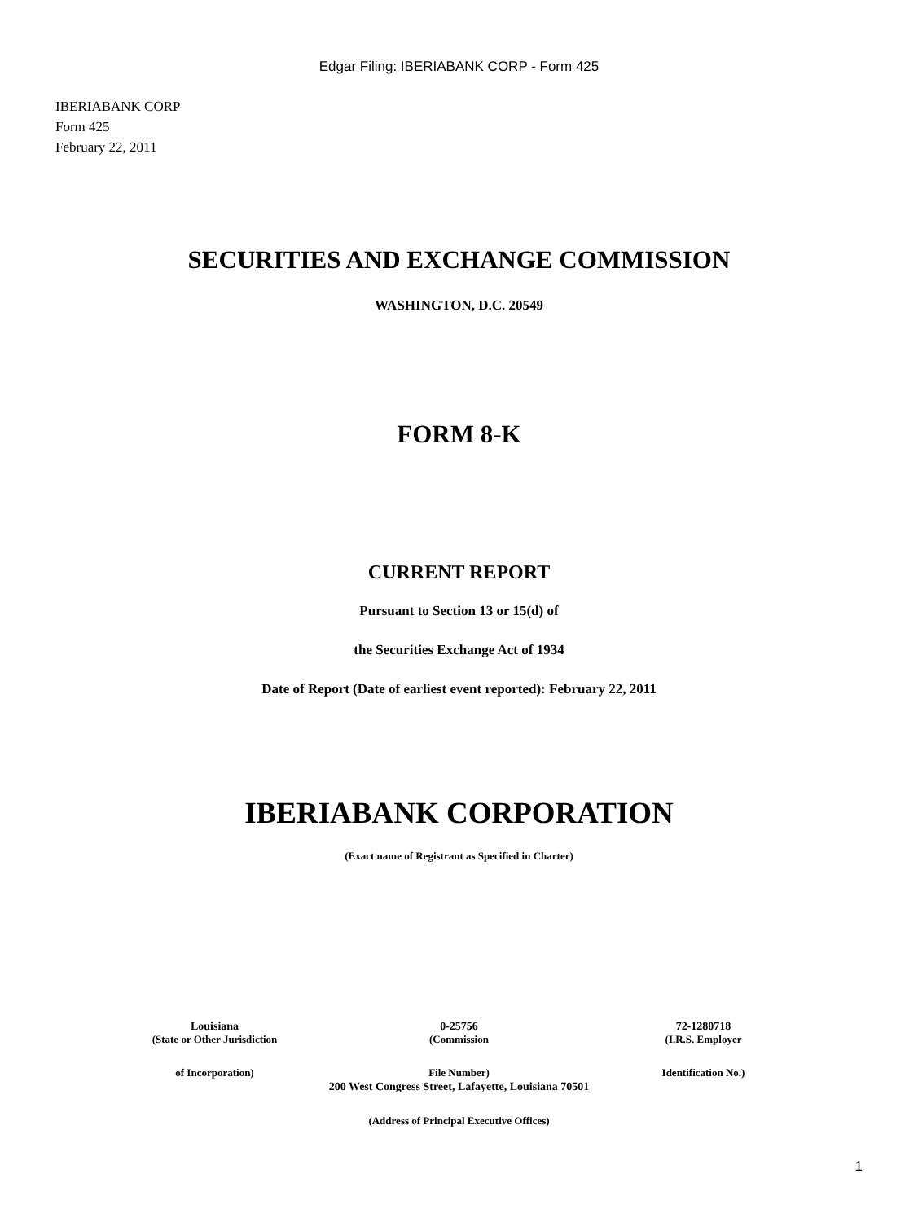Edgar Filing: IBERIABANK CORP - Form 425
IBERIABANK CORP
Form 425
February 22, 2011
SECURITIES AND EXCHANGE COMMISSION
WASHINGTON, D.C. 20549
FORM 8-K
CURRENT REPORT
Pursuant to Section 13 or 15(d) of
the Securities Exchange Act of 1934
Date of Report (Date of earliest event reported): February 22, 2011
IBERIABANK CORPORATION
(Exact name of Registrant as Specified in Charter)
| Louisiana (State or Other Jurisdiction | 0-25756 (Commission | 72-1280718 (I.R.S. Employer |
| of Incorporation) | File Number) | Identification No.) |
200 West Congress Street, Lafayette, Louisiana 70501
(Address of Principal Executive Offices)
1